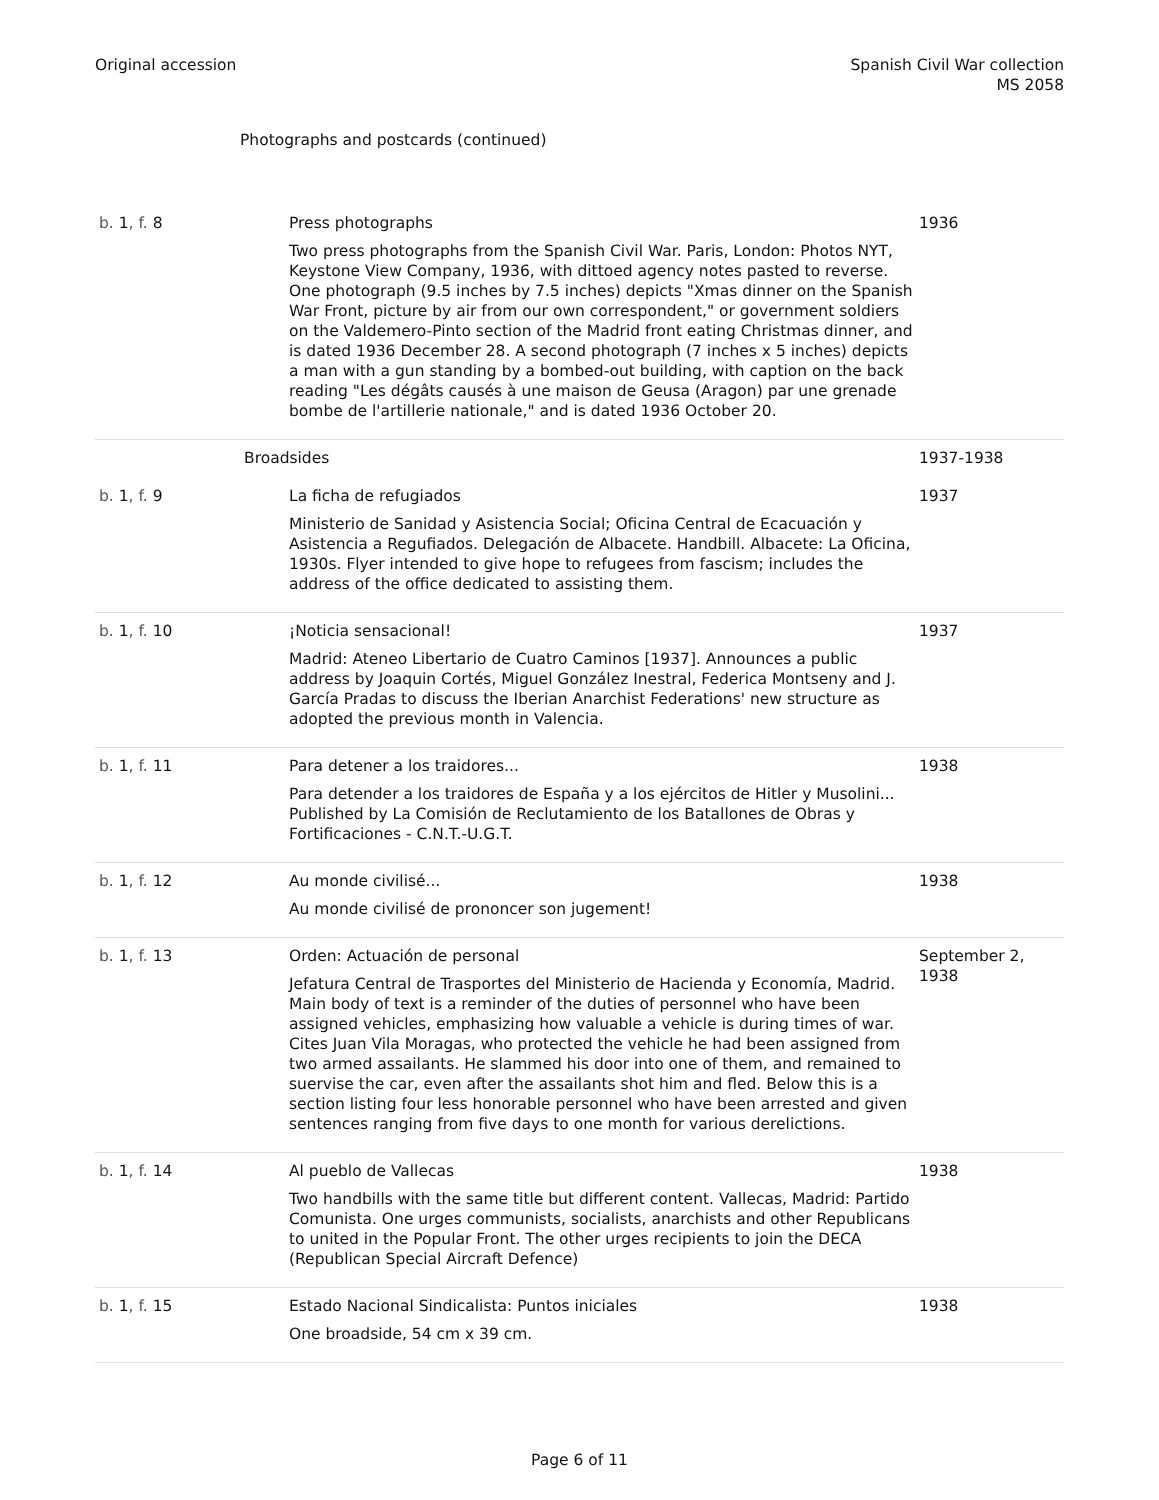Original accession Spanish Civil War collection
MS 2058
Photographs and postcards (continued)
| b. 1 , f. 8 | Press photographs Two press photographs from the Spanish Civil War. Paris, London: Photos NYT, Keystone View Company, 1936, with dittoed agency notes pasted to reverse. One photograph (9.5 inches by 7.5 inches) depicts "Xmas dinner on the Spanish War Front, picture by air from our own correspondent," or government soldiers on the Valdemero-Pinto section of the Madrid front eating Christmas dinner, and is dated 1936 December 28. A second photograph (7 inches x 5 inches) depicts a man with a gun standing by a bombed-out building, with caption on the back reading "Les dégâts causés à une maison de Geusa (Aragon) par une grenade bombe de l'artillerie nationale," and is dated 1936 October 20. | 1936 |
| | Broadsides | 1937-1938 |
| b. 1 , f. 9 | La ficha de refugiados Ministerio de Sanidad y Asistencia Social; Oficina Central de Ecacuación y Asistencia a Regufiados. Delegación de Albacete. Handbill. Albacete: La Oficina, 1930s. Flyer intended to give hope to refugees from fascism; includes the address of the office dedicated to assisting them. | 1937 |
| b. 1 , f. 10 | ¡Noticia sensacional! Madrid: Ateneo Libertario de Cuatro Caminos [1937]. Announces a public address by Joaquin Cortés, Miguel González Inestral, Federica Montseny and J. García Pradas to discuss the Iberian Anarchist Federations' new structure as adopted the previous month in Valencia. | 1937 |
| b. 1 , f. 11 | Para detener a los traidores... Para detender a los traidores de España y a los ejércitos de Hitler y Musolini... Published by La Comisión de Reclutamiento de los Batallones de Obras y Fortificaciones - C.N.T.-U.G.T. | 1938 |
| b. 1 , f. 12 | Au monde civilisé... Au monde civilisé de prononcer son jugement! | 1938 |
| b. 1 , f. 13 | Orden: Actuación de personal Jefatura Central de Trasportes del Ministerio de Hacienda y Economía, Madrid. Main body of text is a reminder of the duties of personnel who have been assigned vehicles, emphasizing how valuable a vehicle is during times of war. Cites Juan Vila Moragas, who protected the vehicle he had been assigned from two armed assailants. He slammed his door into one of them, and remained to suervise the car, even after the assailants shot him and fled. Below this is a section listing four less honorable personnel who have been arrested and given sentences ranging from five days to one month for various derelictions. | September 2, 1938 |
| b. 1 , f. 14 | Al pueblo de Vallecas Two handbills with the same title but different content. Vallecas, Madrid: Partido Comunista. One urges communists, socialists, anarchists and other Republicans to united in the Popular Front. The other urges recipients to join the DECA (Republican Special Aircraft Defence) | 1938 |
| b. 1 , f. 15 | Estado Nacional Sindicalista: Puntos iniciales One broadside, 54 cm x 39 cm. | 1938 |
Page 6 of 11